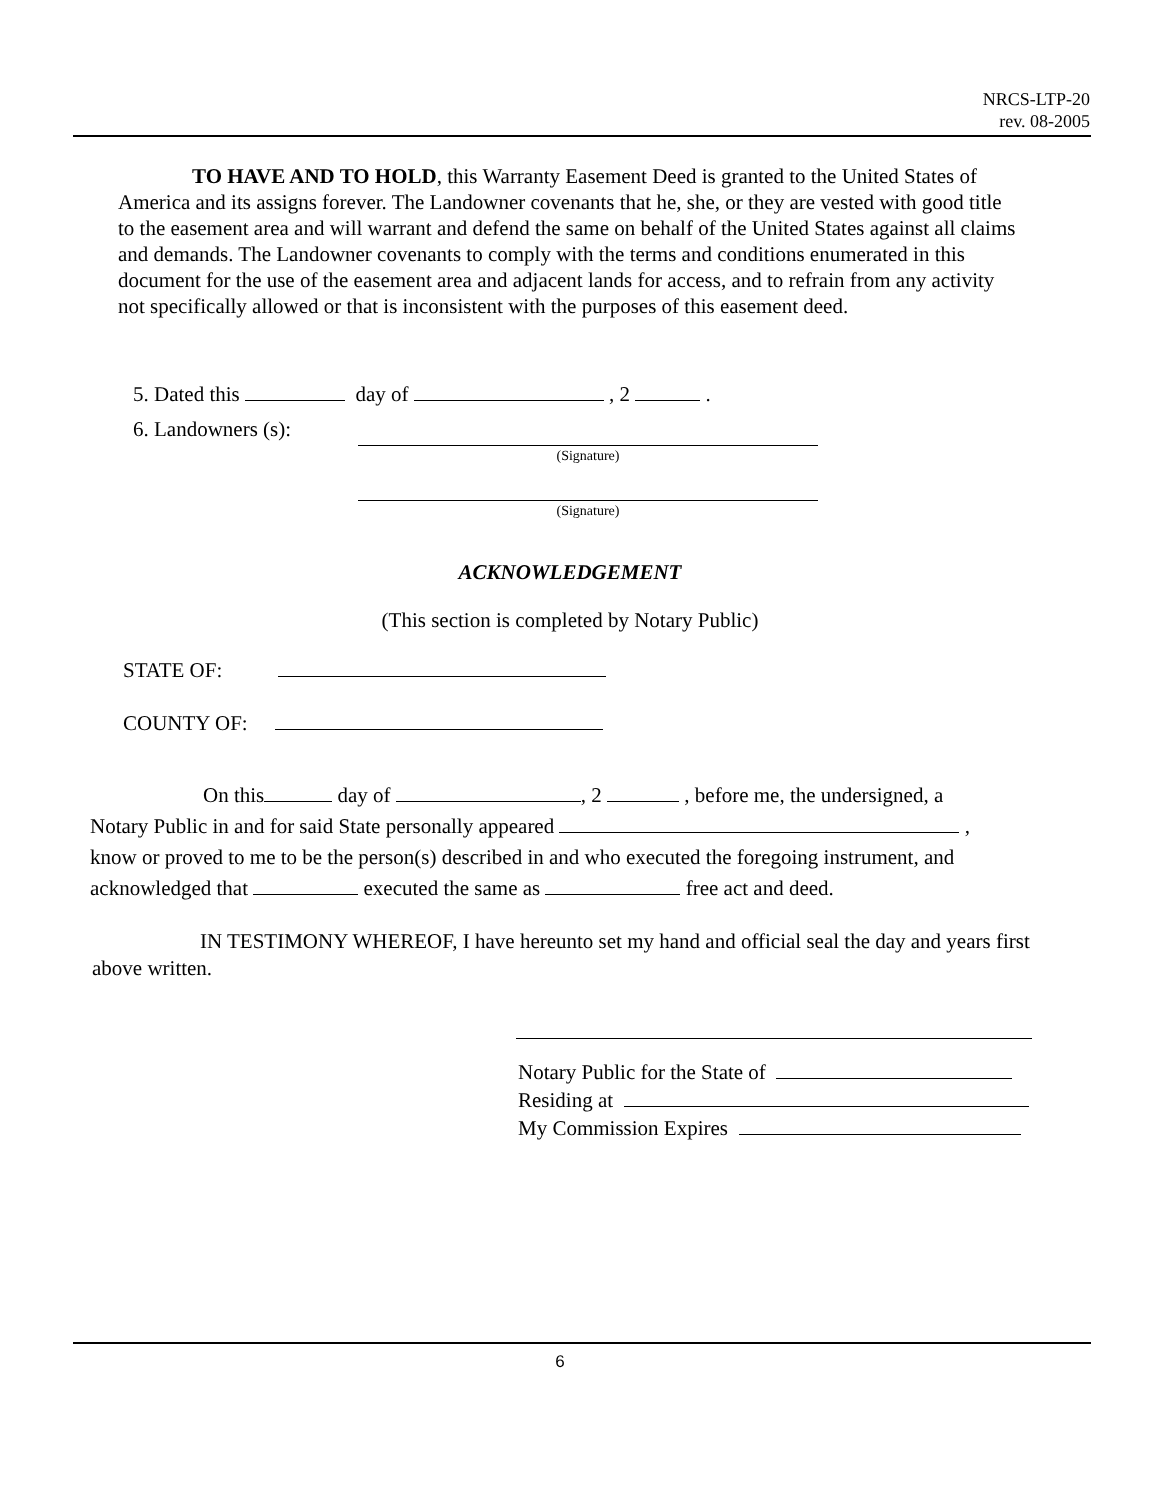NRCS-LTP-20
rev. 08-2005
TO HAVE AND TO HOLD, this Warranty Easement Deed is granted to the United States of America and its assigns forever. The Landowner covenants that he, she, or they are vested with good title to the easement area and will warrant and defend the same on behalf of the United States against all claims and demands. The Landowner covenants to comply with the terms and conditions enumerated in this document for the use of the easement area and adjacent lands for access, and to refrain from any activity not specifically allowed or that is inconsistent with the purposes of this easement deed.
5. Dated this day of , 2 .
6. Landowners (s):
(Signature)
(Signature)
ACKNOWLEDGEMENT
(This section is completed by Notary Public)
STATE OF:
COUNTY OF:
On this day of , 2 , before me, the undersigned, a
Notary Public in and for said State personally appeared ,
know or proved to me to be the person(s) described in and who executed the foregoing instrument, and
acknowledged that executed the same as free act and deed.
IN TESTIMONY WHEREOF, I have hereunto set my hand and official seal the day and years first above written.
Notary Public for the State of
Residing at
My Commission Expires
6